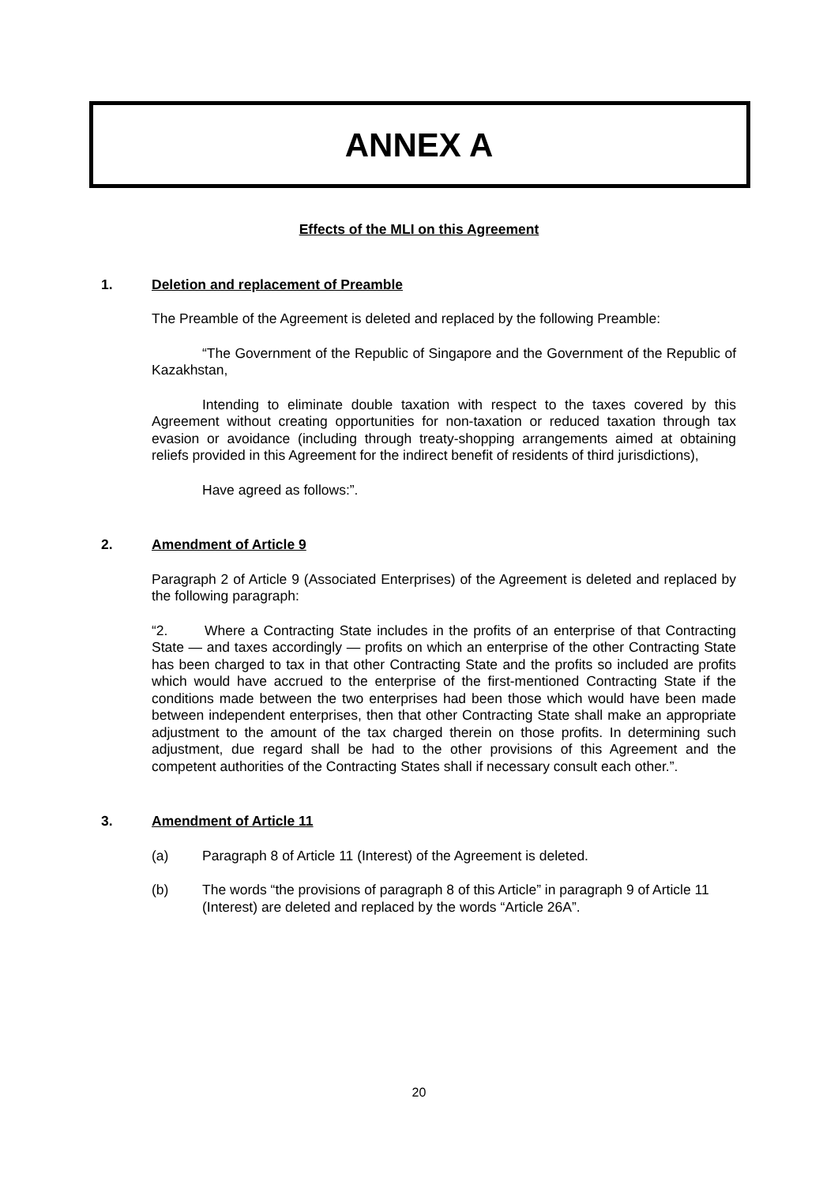ANNEX A
Effects of the MLI on this Agreement
1. Deletion and replacement of Preamble
The Preamble of the Agreement is deleted and replaced by the following Preamble:
“The Government of the Republic of Singapore and the Government of the Republic of Kazakhstan,
Intending to eliminate double taxation with respect to the taxes covered by this Agreement without creating opportunities for non-taxation or reduced taxation through tax evasion or avoidance (including through treaty-shopping arrangements aimed at obtaining reliefs provided in this Agreement for the indirect benefit of residents of third jurisdictions),
Have agreed as follows:”.
2. Amendment of Article 9
Paragraph 2 of Article 9 (Associated Enterprises) of the Agreement is deleted and replaced by the following paragraph:
“2. Where a Contracting State includes in the profits of an enterprise of that Contracting State — and taxes accordingly — profits on which an enterprise of the other Contracting State has been charged to tax in that other Contracting State and the profits so included are profits which would have accrued to the enterprise of the first-mentioned Contracting State if the conditions made between the two enterprises had been those which would have been made between independent enterprises, then that other Contracting State shall make an appropriate adjustment to the amount of the tax charged therein on those profits. In determining such adjustment, due regard shall be had to the other provisions of this Agreement and the competent authorities of the Contracting States shall if necessary consult each other.”.
3. Amendment of Article 11
(a) Paragraph 8 of Article 11 (Interest) of the Agreement is deleted.
(b) The words “the provisions of paragraph 8 of this Article” in paragraph 9 of Article 11 (Interest) are deleted and replaced by the words “Article 26A”.
20